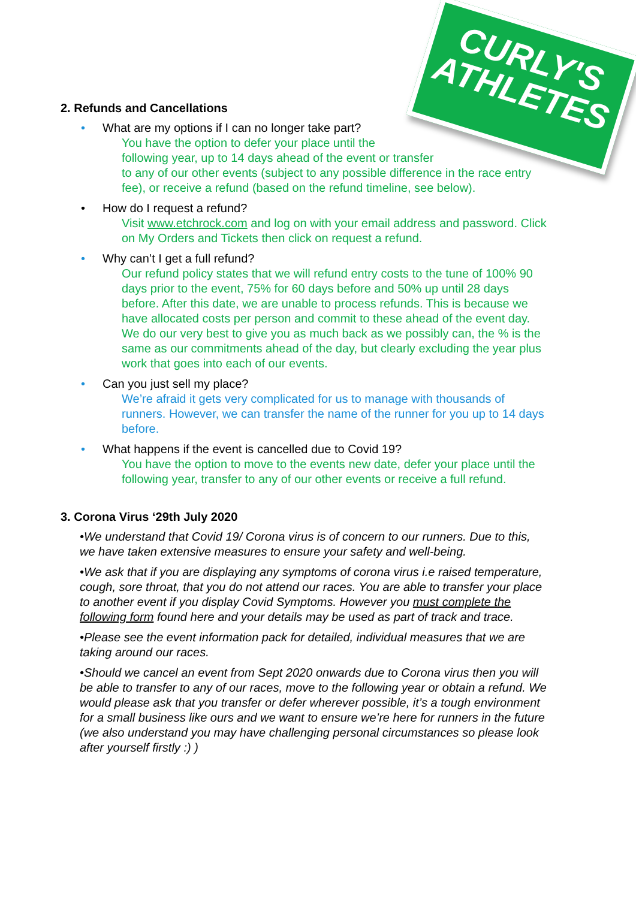CURLY'S
ATHLETES
2. Refunds and Cancellations
• What are my options if I can no longer take part?
You have the option to defer your place until the
following year, up to 14 days ahead of the event or transfer
to any of our other events (subject to any possible difference in the race entry fee), or receive a refund (based on the refund timeline, see below).
• How do I request a refund?
Visit www.etchrock.com and log on with your email address and password. Click on My Orders and Tickets then click on request a refund.
• Why can’t I get a full refund?
Our refund policy states that we will refund entry costs to the tune of 100% 90 days prior to the event, 75% for 60 days before and 50% up until 28 days before. After this date, we are unable to process refunds. This is because we have allocated costs per person and commit to these ahead of the event day. We do our very best to give you as much back as we possibly can, the % is the same as our commitments ahead of the day, but clearly excluding the year plus work that goes into each of our events.
• Can you just sell my place?
We’re afraid it gets very complicated for us to manage with thousands of runners. However, we can transfer the name of the runner for you up to 14 days before.
• What happens if the event is cancelled due to Covid 19?
You have the option to move to the events new date, defer your place until the following year, transfer to any of our other events or receive a full refund.
3. Corona Virus ‘29th July 2020
•We understand that Covid 19/ Corona virus is of concern to our runners. Due to this, we have taken extensive measures to ensure your safety and well-being.
•We ask that if you are displaying any symptoms of corona virus i.e raised temperature, cough, sore throat, that you do not attend our races. You are able to transfer your place to another event if you display Covid Symptoms. However you must complete the following form found here and your details may be used as part of track and trace.
•Please see the event information pack for detailed, individual measures that we are taking around our races.
•Should we cancel an event from Sept 2020 onwards due to Corona virus then you will be able to transfer to any of our races, move to the following year or obtain a refund. We would please ask that you transfer or defer wherever possible, it’s a tough environment for a small business like ours and we want to ensure we’re here for runners in the future (we also understand you may have challenging personal circumstances so please look after yourself firstly :) )